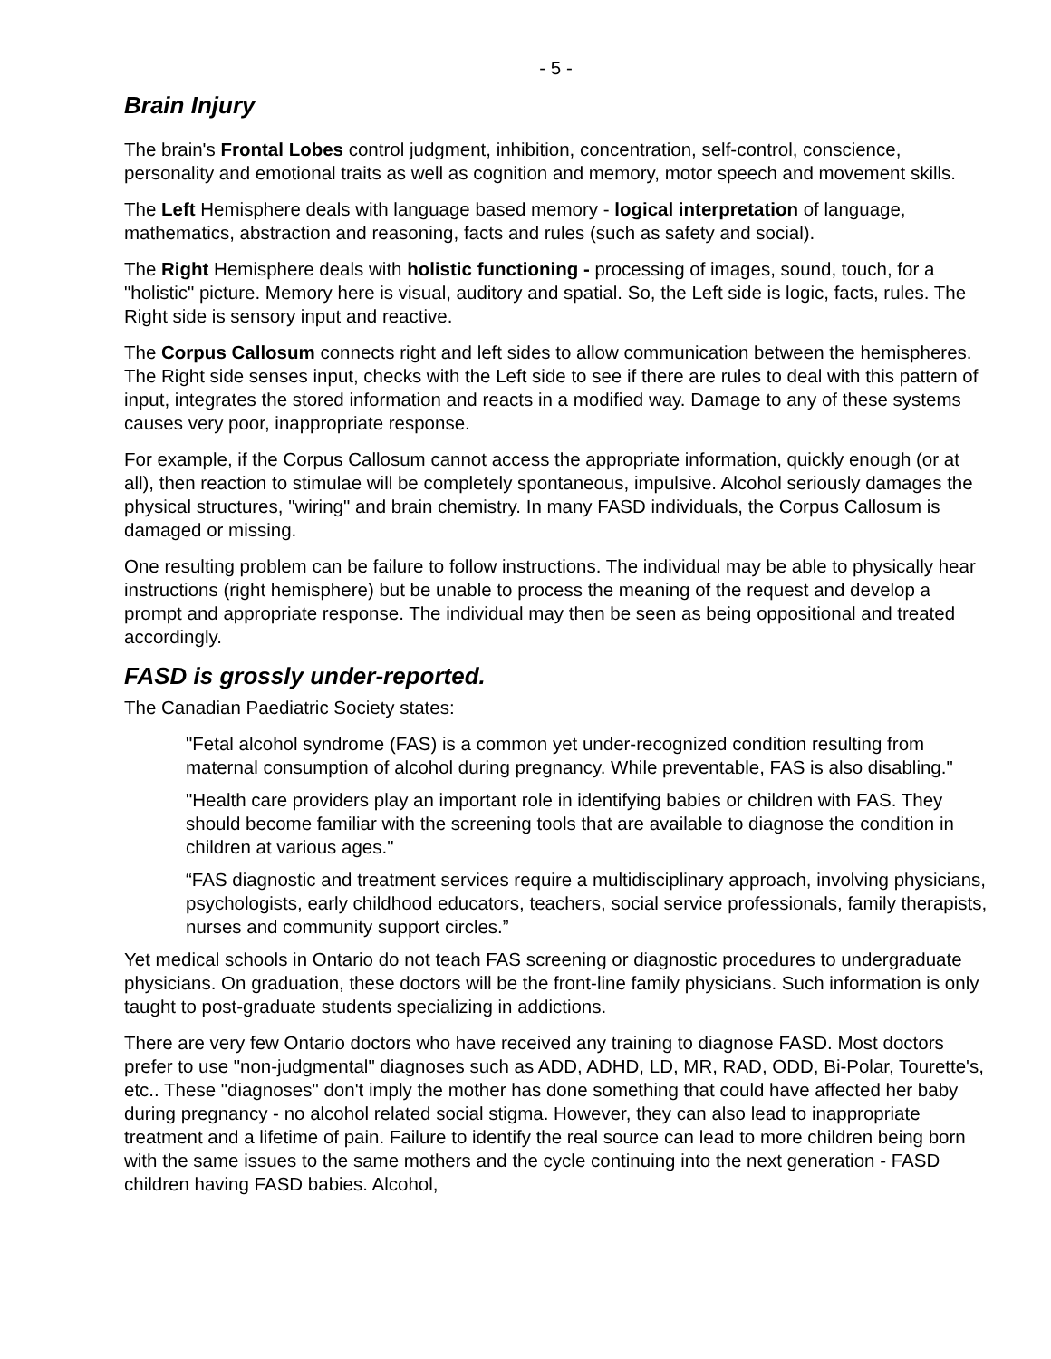- 5 -
Brain Injury
The brain's Frontal Lobes control judgment, inhibition, concentration, self-control, conscience, personality and emotional traits as well as cognition and memory, motor speech and movement skills.
The Left Hemisphere deals with language based memory - logical interpretation of language, mathematics, abstraction and reasoning, facts and rules (such as safety and social).
The Right Hemisphere deals with holistic functioning - processing of images, sound, touch, for a "holistic" picture. Memory here is visual, auditory and spatial. So, the Left side is logic, facts, rules. The Right side is sensory input and reactive.
The Corpus Callosum connects right and left sides to allow communication between the hemispheres. The Right side senses input, checks with the Left side to see if there are rules to deal with this pattern of input, integrates the stored information and reacts in a modified way. Damage to any of these systems causes very poor, inappropriate response.
For example, if the Corpus Callosum cannot access the appropriate information, quickly enough (or at all), then reaction to stimulae will be completely spontaneous, impulsive. Alcohol seriously damages the physical structures, "wiring" and brain chemistry. In many FASD individuals, the Corpus Callosum is damaged or missing.
One resulting problem can be failure to follow instructions. The individual may be able to physically hear instructions (right hemisphere) but be unable to process the meaning of the request and develop a prompt and appropriate response. The individual may then be seen as being oppositional and treated accordingly.
FASD is grossly under-reported.
The Canadian Paediatric Society states:
"Fetal alcohol syndrome (FAS) is a common yet under-recognized condition resulting from maternal consumption of alcohol during pregnancy. While preventable, FAS is also disabling."
"Health care providers play an important role in identifying babies or children with FAS. They should become familiar with the screening tools that are available to diagnose the condition in children at various ages."
“FAS diagnostic and treatment services require a multidisciplinary approach, involving physicians, psychologists, early childhood educators, teachers, social service professionals, family therapists, nurses and community support circles.”
Yet medical schools in Ontario do not teach FAS screening or diagnostic procedures to undergraduate physicians. On graduation, these doctors will be the front-line family physicians. Such information is only taught to post-graduate students specializing in addictions.
There are very few Ontario doctors who have received any training to diagnose FASD. Most doctors prefer to use "non-judgmental" diagnoses such as ADD, ADHD, LD, MR, RAD, ODD, Bi-Polar, Tourette's, etc.. These "diagnoses" don't imply the mother has done something that could have affected her baby during pregnancy - no alcohol related social stigma. However, they can also lead to inappropriate treatment and a lifetime of pain. Failure to identify the real source can lead to more children being born with the same issues to the same mothers and the cycle continuing into the next generation - FASD children having FASD babies. Alcohol,